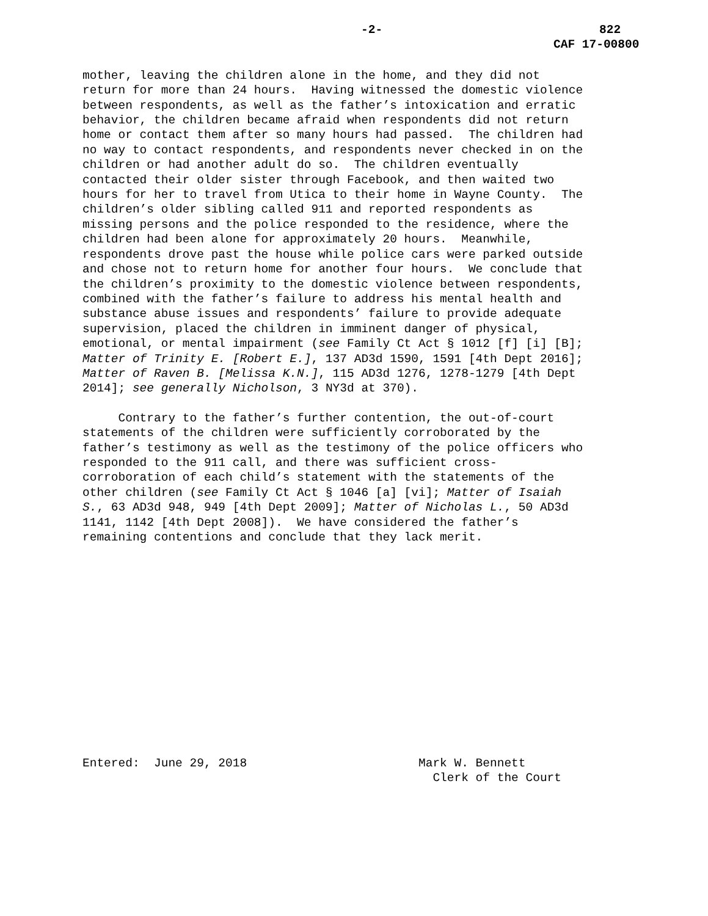-2- 822
CAF 17-00800
mother, leaving the children alone in the home, and they did not return for more than 24 hours. Having witnessed the domestic violence between respondents, as well as the father’s intoxication and erratic behavior, the children became afraid when respondents did not return home or contact them after so many hours had passed. The children had no way to contact respondents, and respondents never checked in on the children or had another adult do so. The children eventually contacted their older sister through Facebook, and then waited two hours for her to travel from Utica to their home in Wayne County. The children’s older sibling called 911 and reported respondents as missing persons and the police responded to the residence, where the children had been alone for approximately 20 hours. Meanwhile, respondents drove past the house while police cars were parked outside and chose not to return home for another four hours. We conclude that the children’s proximity to the domestic violence between respondents, combined with the father’s failure to address his mental health and substance abuse issues and respondents’ failure to provide adequate supervision, placed the children in imminent danger of physical, emotional, or mental impairment (see Family Ct Act § 1012 [f] [i] [B]; Matter of Trinity E. [Robert E.], 137 AD3d 1590, 1591 [4th Dept 2016]; Matter of Raven B. [Melissa K.N.], 115 AD3d 1276, 1278-1279 [4th Dept 2014]; see generally Nicholson, 3 NY3d at 370).
Contrary to the father’s further contention, the out-of-court statements of the children were sufficiently corroborated by the father’s testimony as well as the testimony of the police officers who responded to the 911 call, and there was sufficient cross- corroboration of each child’s statement with the statements of the other children (see Family Ct Act § 1046 [a] [vi]; Matter of Isaiah S., 63 AD3d 948, 949 [4th Dept 2009]; Matter of Nicholas L., 50 AD3d 1141, 1142 [4th Dept 2008]). We have considered the father’s remaining contentions and conclude that they lack merit.
Entered: June 29, 2018 Mark W. Bennett Clerk of the Court